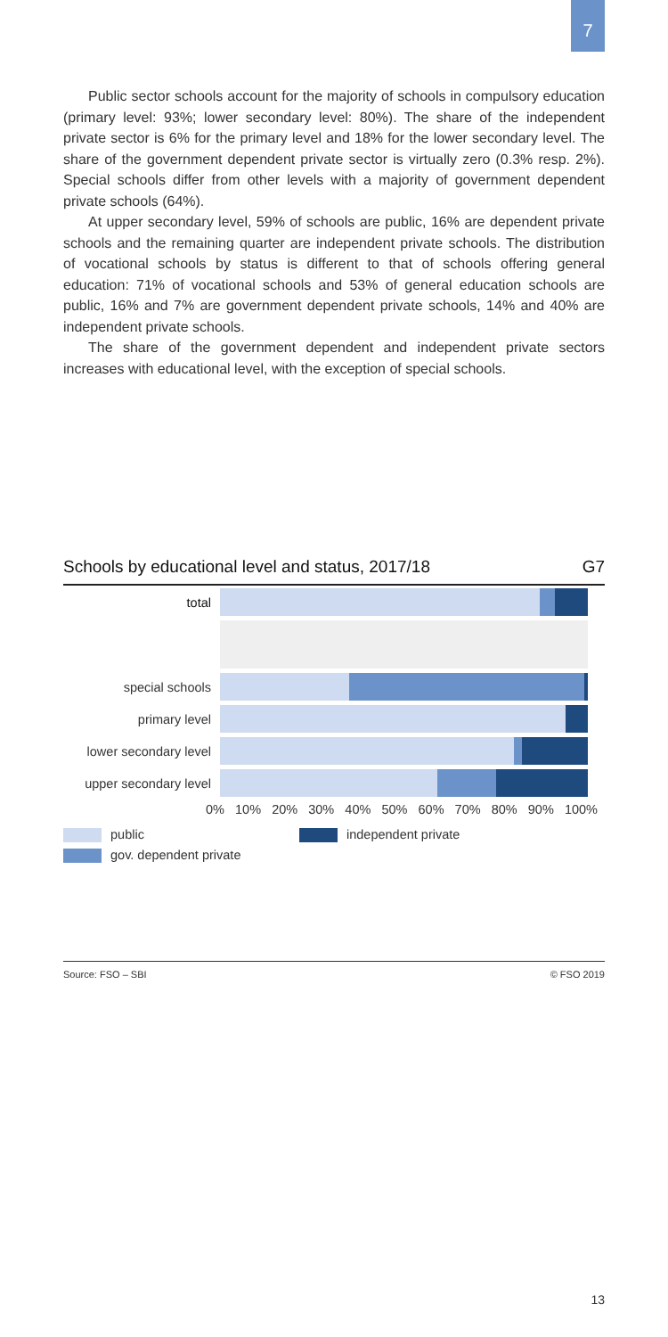7
Public sector schools account for the majority of schools in compulsory education (primary level: 93%; lower secondary level: 80%). The share of the independent private sector is 6% for the primary level and 18% for the lower secondary level. The share of the government dependent private sector is virtually zero (0.3% resp. 2%). Special schools differ from other levels with a majority of government dependent private schools (64%).
At upper secondary level, 59% of schools are public, 16% are dependent private schools and the remaining quarter are independent private schools. The distribution of vocational schools by status is different to that of schools offering general education: 71% of vocational schools and 53% of general education schools are public, 16% and 7% are government dependent private schools, 14% and 40% are independent private schools.
The share of the government dependent and independent private sectors increases with educational level, with the exception of special schools.
Schools by educational level and status, 2017/18 G7
total
special schools
primary level
lower secondary level
upper secondary level
0% 10% 20% 30% 40% 50% 60% 70% 80% 90% 100%
public
gov. dependent private
independent private
Source: FSO – SBI © FSO 2019
13